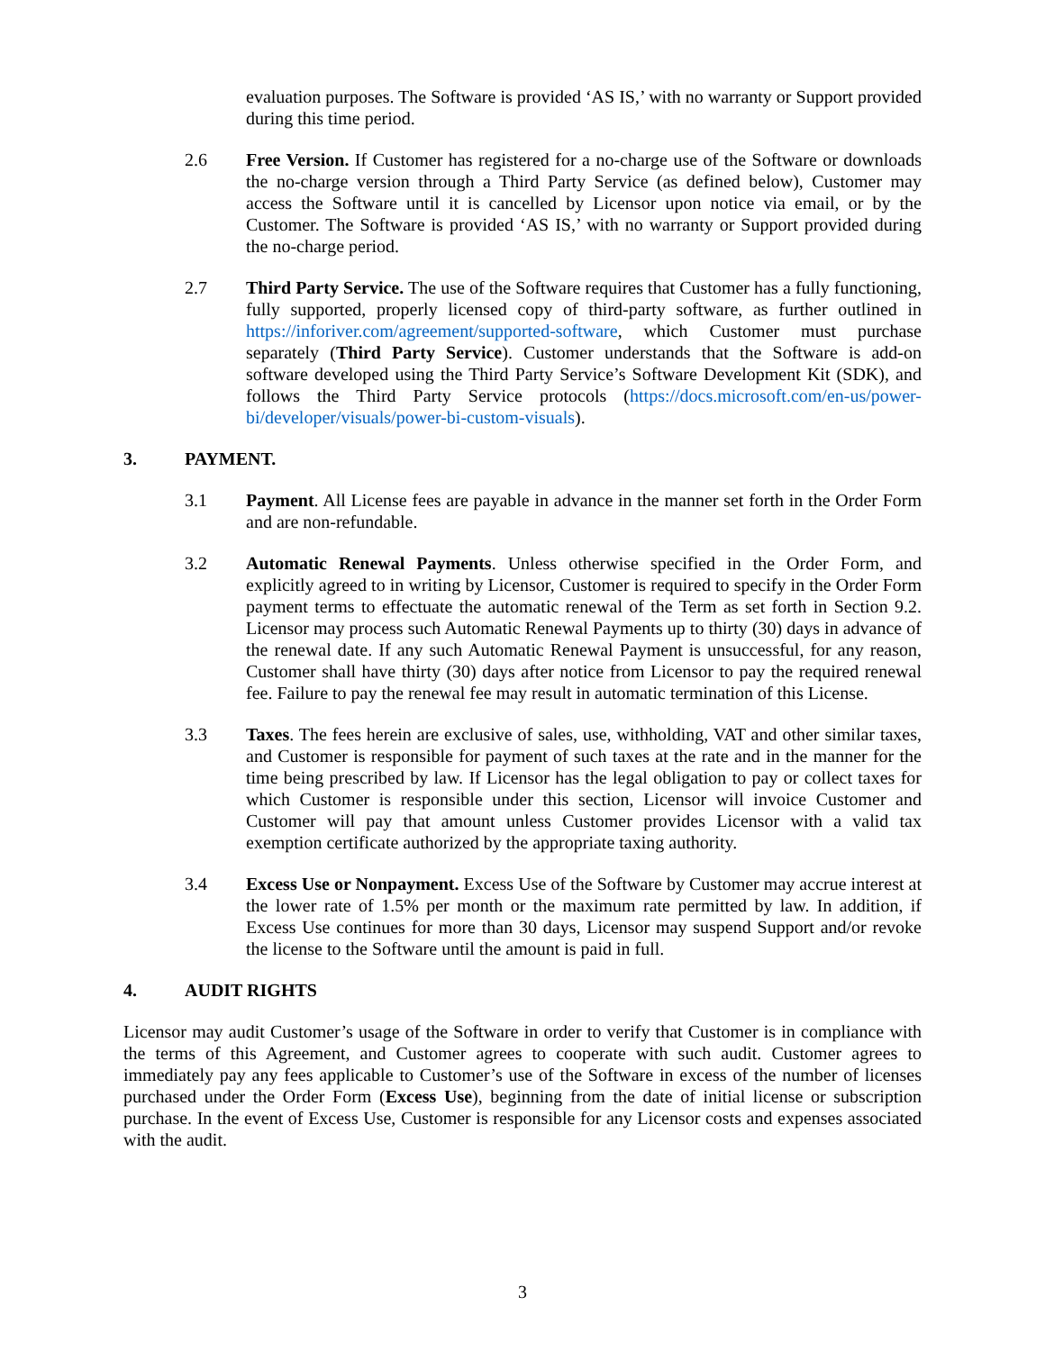evaluation purposes. The Software is provided ‘AS IS,’ with no warranty or Support provided during this time period.
2.6 Free Version. If Customer has registered for a no-charge use of the Software or downloads the no-charge version through a Third Party Service (as defined below), Customer may access the Software until it is cancelled by Licensor upon notice via email, or by the Customer. The Software is provided ‘AS IS,’ with no warranty or Support provided during the no-charge period.
2.7 Third Party Service. The use of the Software requires that Customer has a fully functioning, fully supported, properly licensed copy of third-party software, as further outlined in https://inforiver.com/agreement/supported-software, which Customer must purchase separately (Third Party Service). Customer understands that the Software is add-on software developed using the Third Party Service’s Software Development Kit (SDK), and follows the Third Party Service protocols (https://docs.microsoft.com/en-us/power-bi/developer/visuals/power-bi-custom-visuals).
3. PAYMENT.
3.1 Payment. All License fees are payable in advance in the manner set forth in the Order Form and are non-refundable.
3.2 Automatic Renewal Payments. Unless otherwise specified in the Order Form, and explicitly agreed to in writing by Licensor, Customer is required to specify in the Order Form payment terms to effectuate the automatic renewal of the Term as set forth in Section 9.2. Licensor may process such Automatic Renewal Payments up to thirty (30) days in advance of the renewal date. If any such Automatic Renewal Payment is unsuccessful, for any reason, Customer shall have thirty (30) days after notice from Licensor to pay the required renewal fee. Failure to pay the renewal fee may result in automatic termination of this License.
3.3 Taxes. The fees herein are exclusive of sales, use, withholding, VAT and other similar taxes, and Customer is responsible for payment of such taxes at the rate and in the manner for the time being prescribed by law. If Licensor has the legal obligation to pay or collect taxes for which Customer is responsible under this section, Licensor will invoice Customer and Customer will pay that amount unless Customer provides Licensor with a valid tax exemption certificate authorized by the appropriate taxing authority.
3.4 Excess Use or Nonpayment. Excess Use of the Software by Customer may accrue interest at the lower rate of 1.5% per month or the maximum rate permitted by law. In addition, if Excess Use continues for more than 30 days, Licensor may suspend Support and/or revoke the license to the Software until the amount is paid in full.
4. AUDIT RIGHTS
Licensor may audit Customer’s usage of the Software in order to verify that Customer is in compliance with the terms of this Agreement, and Customer agrees to cooperate with such audit. Customer agrees to immediately pay any fees applicable to Customer’s use of the Software in excess of the number of licenses purchased under the Order Form (Excess Use), beginning from the date of initial license or subscription purchase. In the event of Excess Use, Customer is responsible for any Licensor costs and expenses associated with the audit.
3